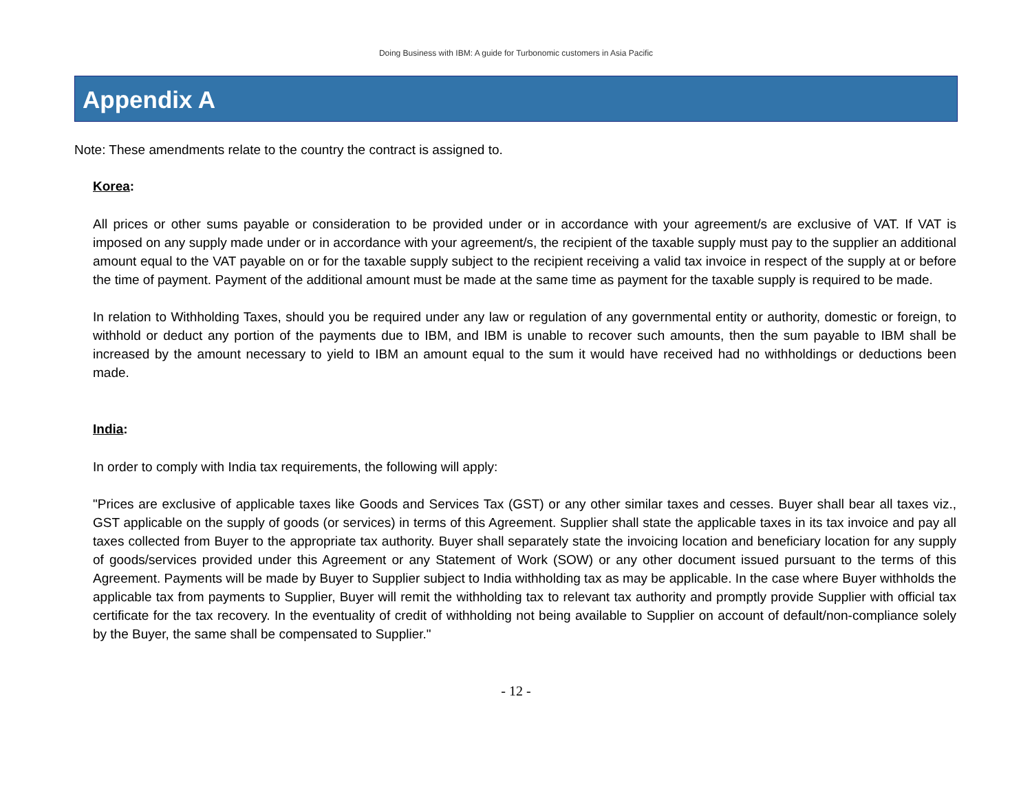Doing Business with IBM: A guide for Turbonomic customers in Asia Pacific
Appendix A
Note: These amendments relate to the country the contract is assigned to.
Korea:
All prices or other sums payable or consideration to be provided under or in accordance with your agreement/s are exclusive of VAT. If VAT is imposed on any supply made under or in accordance with your agreement/s, the recipient of the taxable supply must pay to the supplier an additional amount equal to the VAT payable on or for the taxable supply subject to the recipient receiving a valid tax invoice in respect of the supply at or before the time of payment. Payment of the additional amount must be made at the same time as payment for the taxable supply is required to be made.
In relation to Withholding Taxes, should you be required under any law or regulation of any governmental entity or authority, domestic or foreign, to withhold or deduct any portion of the payments due to IBM, and IBM is unable to recover such amounts, then the sum payable to IBM shall be increased by the amount necessary to yield to IBM an amount equal to the sum it would have received had no withholdings or deductions been made.
India:
In order to comply with India tax requirements, the following will apply:
"Prices are exclusive of applicable taxes like Goods and Services Tax (GST) or any other similar taxes and cesses. Buyer shall bear all taxes viz., GST applicable on the supply of goods (or services) in terms of this Agreement. Supplier shall state the applicable taxes in its tax invoice and pay all taxes collected from Buyer to the appropriate tax authority. Buyer shall separately state the invoicing location and beneficiary location for any supply of goods/services provided under this Agreement or any Statement of Work (SOW) or any other document issued pursuant to the terms of this Agreement. Payments will be made by Buyer to Supplier subject to India withholding tax as may be applicable. In the case where Buyer withholds the applicable tax from payments to Supplier, Buyer will remit the withholding tax to relevant tax authority and promptly provide Supplier with official tax certificate for the tax recovery. In the eventuality of credit of withholding not being available to Supplier on account of default/non-compliance solely by the Buyer, the same shall be compensated to Supplier."
- 12 -